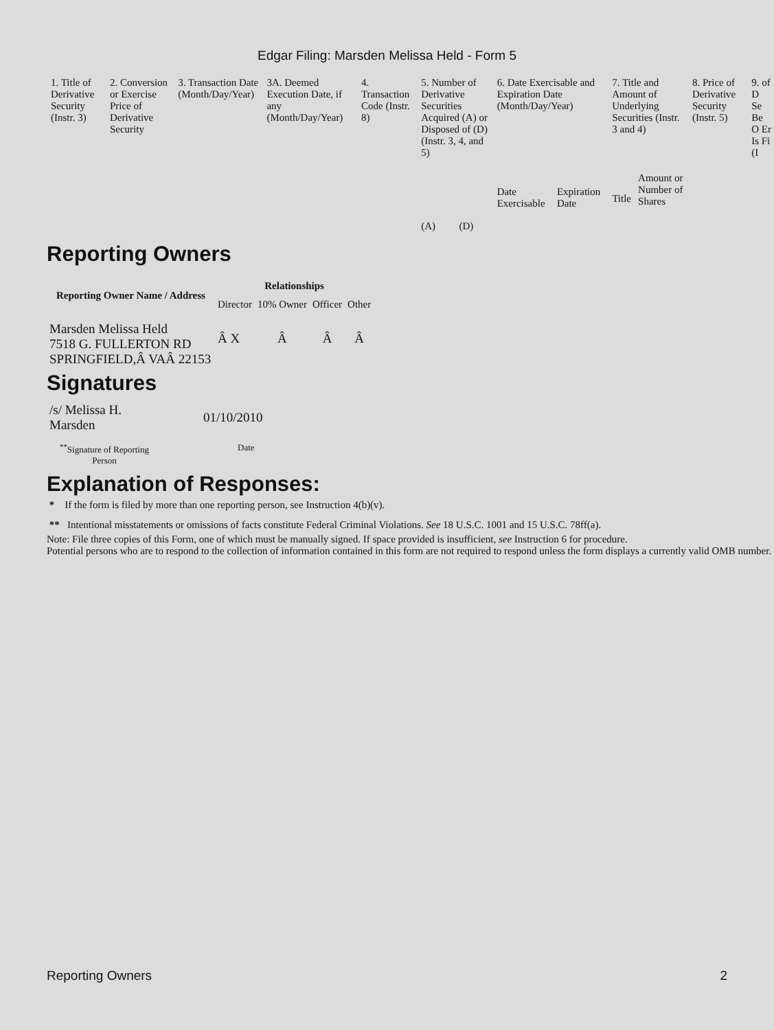Edgar Filing: Marsden Melissa Held - Form 5
| 1. Title of Derivative Security (Instr. 3) | 2. Conversion or Exercise Price of Derivative Security | 3. Transaction Date (Month/Day/Year) | 3A. Deemed Execution Date, if any (Month/Day/Year) | 4. Transaction Code (Instr. 8) | 5. Number of Derivative Securities Acquired (A) or Disposed of (D) (Instr. 3, 4, and 5) | | 6. Date Exercisable and Expiration Date (Month/Day/Year) | | 7. Title and Amount of Underlying Securities (Instr. 3 and 4) | | 8. Price of Derivative Security (Instr. 5) | 9. of D Se Be O Er Is Fi (I |
| | | | | | (A) | (D) | Date Exercisable | Expiration Date | Title | Amount or Number of Shares | | |
Reporting Owners
| Reporting Owner Name / Address | Relationships | | | |
| --- | --- | --- | --- | --- |
| | Director | 10% Owner | Officer | Other |
| Marsden Melissa Held 7518 G. FULLERTON RD SPRINGFIELD,Â VAÂ 22153 | Â X | Â | Â | Â |
Signatures
| /s/ Melissa H. Marsden | 01/10/2010 |
| <sup>**</sup> Signature of Reporting Person | Date |
Explanation of Responses:
* If the form is filed by more than one reporting person, see Instruction 4(b)(v).
** Intentional misstatements or omissions of facts constitute Federal Criminal Violations. See 18 U.S.C. 1001 and 15 U.S.C. 78ff(a).
Note: File three copies of this Form, one of which must be manually signed. If space provided is insufficient, see Instruction 6 for procedure.
Potential persons who are to respond to the collection of information contained in this form are not required to respond unless the form displays a currently valid OMB number.
Reporting Owners 2